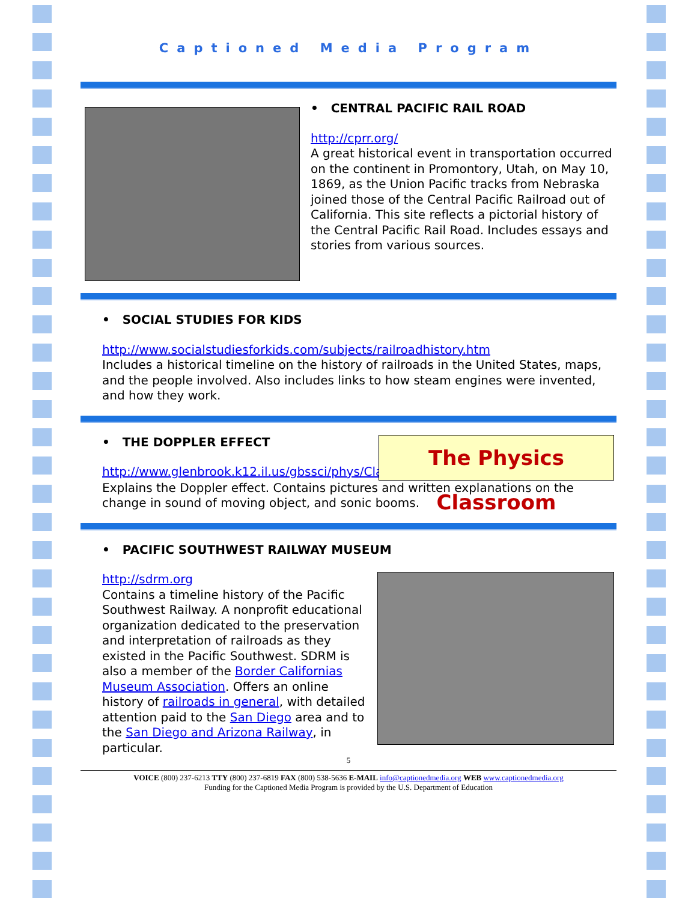Captioned Media Program
• CENTRAL PACIFIC RAIL ROAD
http://cprr.org/
A great historical event in transportation occurred on the continent in Promontory, Utah, on May 10, 1869, as the Union Pacific tracks from Nebraska joined those of the Central Pacific Railroad out of California. This site reflects a pictorial history of the Central Pacific Rail Road. Includes essays and stories from various sources.
• SOCIAL STUDIES FOR KIDS
http://www.socialstudiesforkids.com/subjects/railroadhistory.htm
Includes a historical timeline on the history of railroads in the United States, maps, and the people involved. Also includes links to how steam engines were invented, and how they work.
• THE DOPPLER EFFECT
http://www.glenbrook.k12.il.us/gbssci/phys/Class/sound/u11l3b.html
The Physics Classroom
Explains the Doppler effect. Contains pictures and written explanations on the change in sound of moving object, and sonic booms.
• PACIFIC SOUTHWEST RAILWAY MUSEUM
http://sdrm.org
Contains a timeline history of the Pacific Southwest Railway. A nonprofit educational organization dedicated to the preservation and interpretation of railroads as they existed in the Pacific Southwest. SDRM is also a member of the Border Californias Museum Association. Offers an online history of railroads in general, with detailed attention paid to the San Diego area and to the San Diego and Arizona Railway, in particular.
5
VOICE (800) 237-6213 TTY (800) 237-6819 FAX (800) 538-5636 E-MAIL info@captionedmedia.org WEB www.captionedmedia.org
Funding for the Captioned Media Program is provided by the U.S. Department of Education